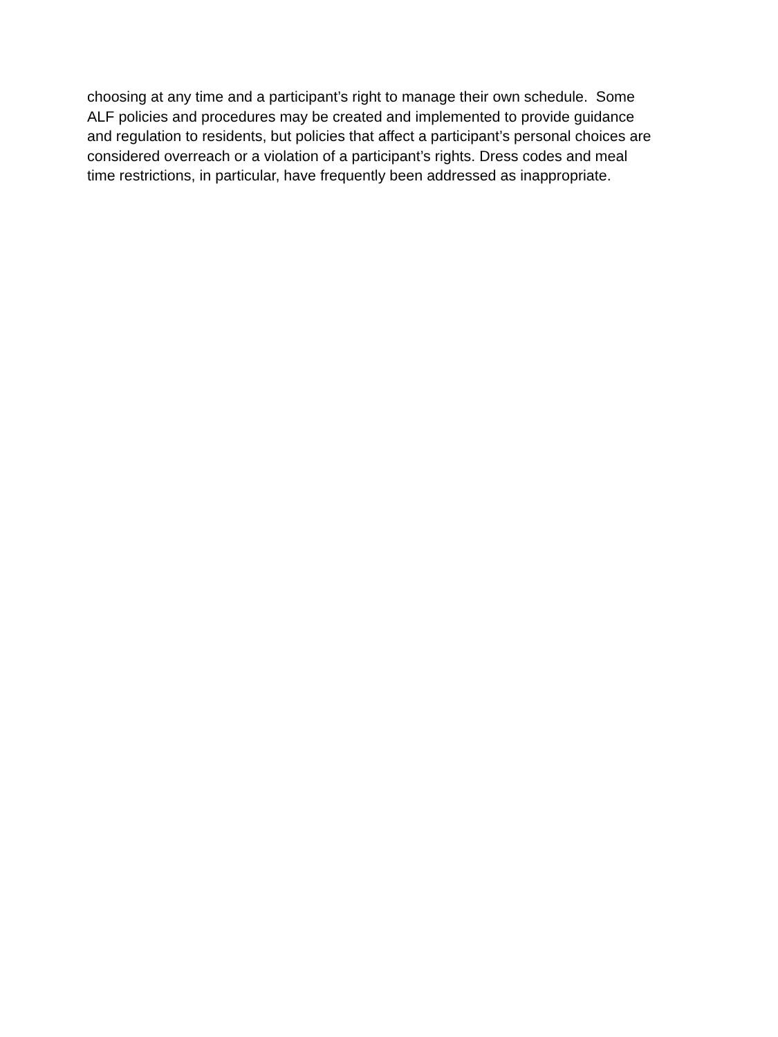choosing at any time and a participant’s right to manage their own schedule. Some
ALF policies and procedures may be created and implemented to provide guidance
and regulation to residents, but policies that affect a participant’s personal choices are
considered overreach or a violation of a participant’s rights. Dress codes and meal
time restrictions, in particular, have frequently been addressed as inappropriate.